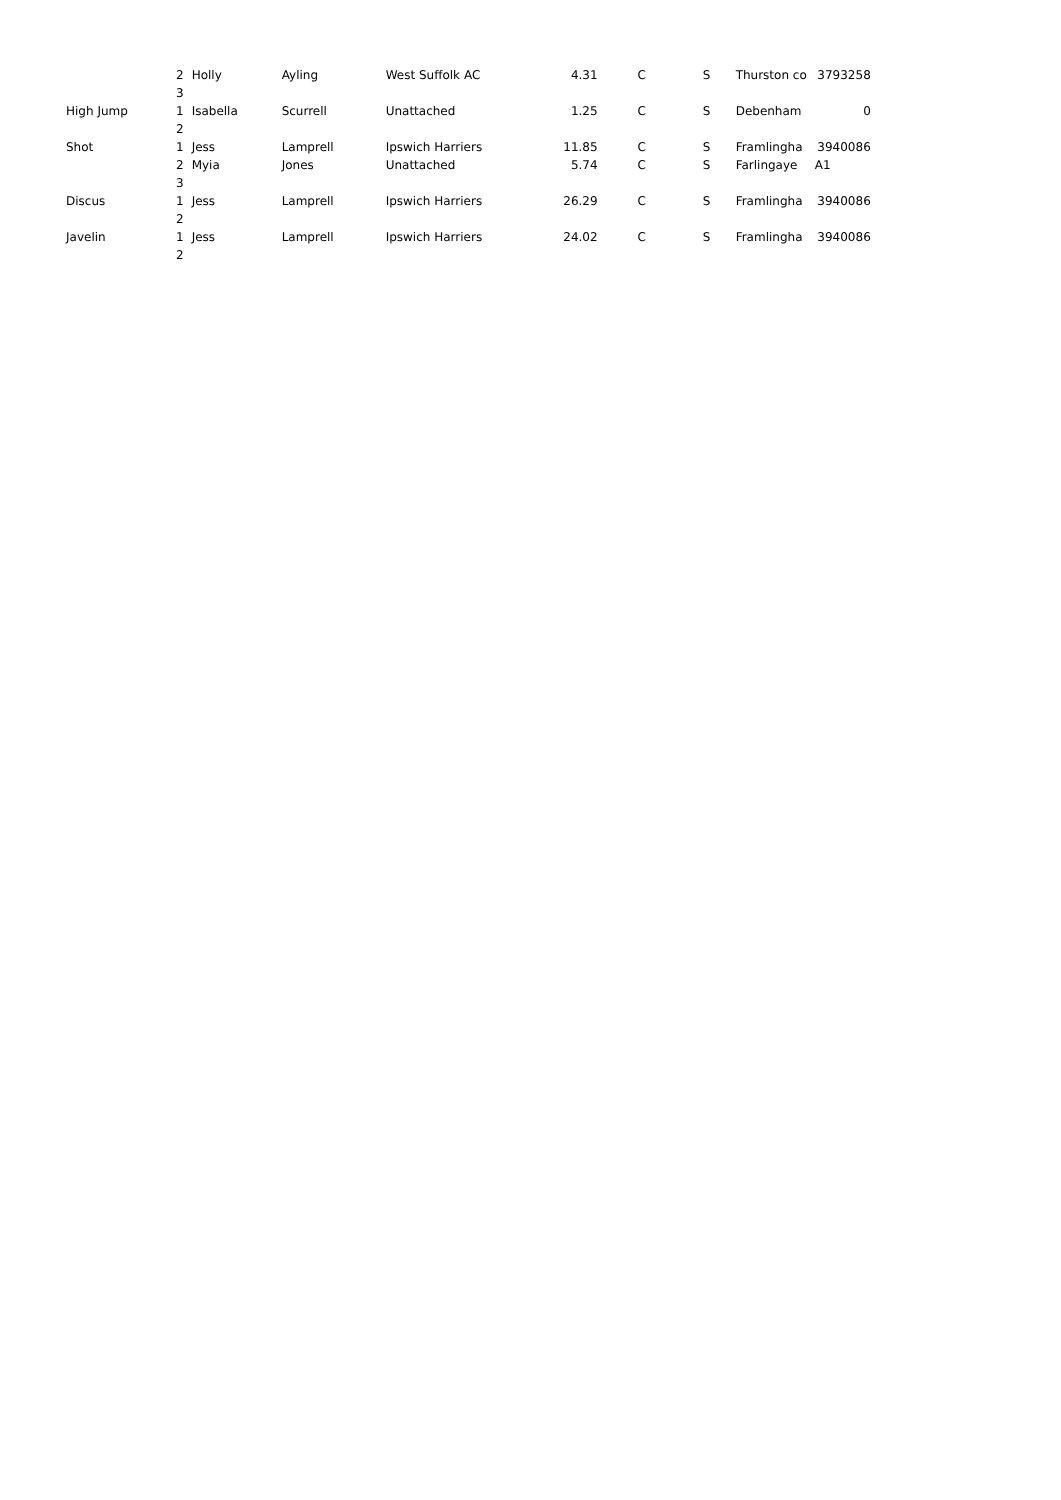| | 2 | Holly | Ayling | West Suffolk AC | 4.31 | C | S | Thurston co | 3793258 |
| | 3 | | | | | | | | |
| High Jump | 1 | Isabella | Scurrell | Unattached | 1.25 | C | S | Debenham | 0 |
| | 2 | | | | | | | | |
| Shot | 1 | Jess | Lamprell | Ipswich Harriers | 11.85 | C | S | Framlingha | 3940086 |
| | 2 | Myia | Jones | Unattached | 5.74 | C | S | Farlingaye | A1 |
| | 3 | | | | | | | | |
| Discus | 1 | Jess | Lamprell | Ipswich Harriers | 26.29 | C | S | Framlingha | 3940086 |
| | 2 | | | | | | | | |
| Javelin | 1 | Jess | Lamprell | Ipswich Harriers | 24.02 | C | S | Framlingha | 3940086 |
| | 2 | | | | | | | | |